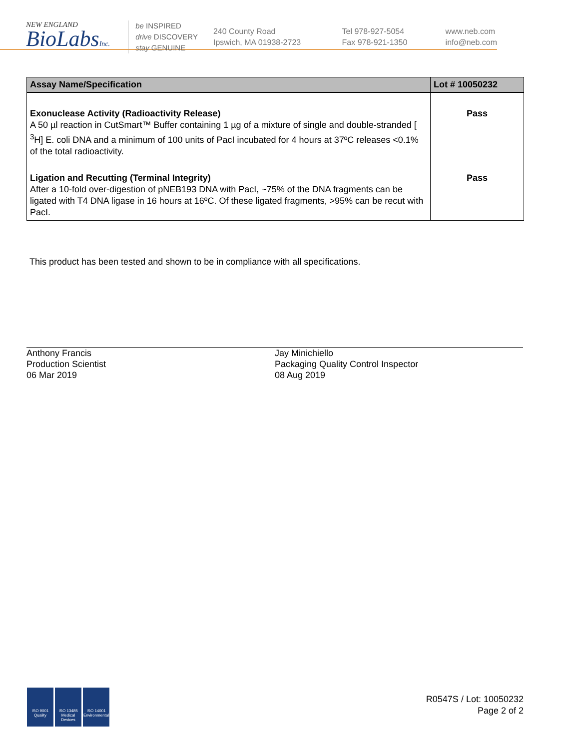NEW ENGLAND
BioLabsInc.
be INSPIRED
drive DISCOVERY
stay GENUINE
240 County Road
Ipswich, MA 01938-2723
Tel 978-927-5054
Fax 978-921-1350
www.neb.com
info@neb.com
| Assay Name/Specification | Lot # 10050232 |
| --- | --- |
| Exonuclease Activity (Radioactivity Release) A 50 µl reaction in CutSmart™ Buffer containing 1 µg of a mixture of single and double-stranded [ <sup>3</sup>H] E. coli DNA and a minimum of 100 units of PacI incubated for 4 hours at 37ºC releases <0.1% of the total radioactivity. | Pass |
| Ligation and Recutting (Terminal Integrity) After a 10-fold over-digestion of pNEB193 DNA with PacI, ~75% of the DNA fragments can be ligated with T4 DNA ligase in 16 hours at 16ºC. Of these ligated fragments, >95% can be recut with PacI. | Pass |
This product has been tested and shown to be in compliance with all specifications.
Anthony Francis
Production Scientist
06 Mar 2019
Jay Minichiello
Packaging Quality Control Inspector
08 Aug 2019
ISO 9001
Quality
ISO 13485
Medical Devices
ISO 14001
Environmental
R0547S / Lot: 10050232
Page 2 of 2